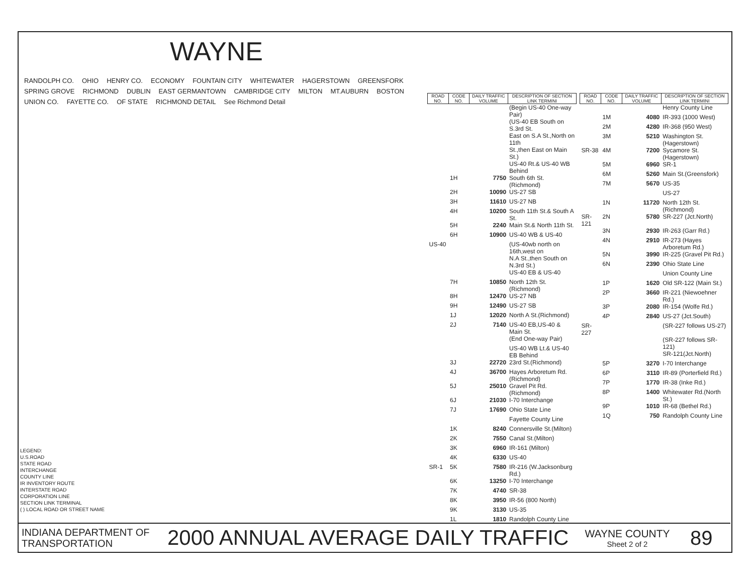WAYNE
RANDOLPH CO. OHIO HENRY CO. ECONOMY FOUNTAIN CITY WHITEWATER HAGERSTOWN GREENSFORK SPRING GROVE RICHMOND DUBLIN EAST GERMANTOWN CAMBRIDGE CITY MILTON MT.AUBURN BOSTON UNION CO. FAYETTE CO. OF STATE RICHMOND DETAIL See Richmond Detail
LEGEND:
U.S.ROAD
STATE ROAD
INTERCHANGE
COUNTY LINE
IR INVENTORY ROUTE
INTERSTATE ROAD
CORPORATION LINE
SECTION LINK TERMINAL
( ) LOCAL ROAD OR STREET NAME
| ROAD NO. | CODE NO. | DAILY TRAFFIC VOLUME | DESCRIPTION OF SECTION LINK TERMINI |
| --- | --- | --- | --- |
| | | | (Begin US-40 One-way Pair) |
| | | | (US-40 EB South on S.3rd St. |
| | | | East on S.A St.,North on 11th |
| | | | St.,then East on Main St.) |
| | | | US-40 Rt.& US-40 WB Behind |
| | 1H | 7750 | South 6th St.(Richmond) |
| | 2H | 10090 | US-27 SB |
| | 3H | 11610 | US-27 NB |
| | 4H | 10200 | South 11th St.& South A St. |
| | 5H | 2240 | Main St.& North 11th St. |
| | 6H | 10900 | US-40 WB & US-40 |
| US-40 | | | (US-40wb north on 16th,west on |
| | | | N.A St.,then South on N.3rd St.) |
| | | | US-40 EB & US-40 |
| | 7H | 10850 | North 12th St.(Richmond) |
| | 8H | 12470 | US-27 NB |
| | 9H | 12490 | US-27 SB |
| | 1J | 12020 | North A St.(Richmond) |
| | 2J | 7140 | US-40 EB,US-40 & Main St. |
| | | | (End One-way Pair) |
| | | | US-40 WB Lt.& US-40 EB Behind |
| | 3J | 22720 | 23rd St.(Richmond) |
| | 4J | 36700 | Hayes Arboretum Rd.(Richmond) |
| | 5J | 25010 | Gravel Pit Rd. (Richmond) |
| | 6J | 21030 | I-70 Interchange |
| | 7J | 17690 | Ohio State Line |
| | | | Fayette County Line |
| | 1K | 8240 | Connersville St.(Milton) |
| | 2K | 7550 | Canal St.(Milton) |
| | 3K | 6960 | IR-161 (Milton) |
| | 4K | 6330 | US-40 |
| SR-1 | 5K | 7580 | IR-216 (W.Jacksonburg Rd.) |
| | 6K | 13250 | I-70 Interchange |
| | 7K | 4740 | SR-38 |
| | 8K | 3950 | IR-56 (800 North) |
| | 9K | 3130 | US-35 |
| | 1L | 1810 | Randolph County Line |
| ROAD NO. | CODE NO. | DAILY TRAFFIC VOLUME | DESCRIPTION OF SECTION LINK TERMINI |
| --- | --- | --- | --- |
| | | | Henry County Line |
| | 1M | 4080 | IR-393 (1000 West) |
| | 2M | 4280 | IR-368 (950 West) |
| | 3M | 5210 | Washington St.(Hagerstown) |
| SR-38 | 4M | 7200 | Sycamore St.(Hagerstown) |
| | 5M | 6960 | SR-1 |
| | 6M | 5260 | Main St.(Greensfork) |
| | 7M | 5670 | US-35 |
| | | | US-27 |
| | 1N | 11720 | North 12th St.(Richmond) |
| SR-121 | 2N | 5780 | SR-227 (Jct.North) |
| | 3N | 2930 | IR-263 (Garr Rd.) |
| | 4N | 2910 | IR-273 (Hayes Arboretum Rd.) |
| | 5N | 3990 | IR-225 (Gravel Pit Rd.) |
| | 6N | 2390 | Ohio State Line |
| | | | Union County Line |
| | 1P | 1620 | Old SR-122 (Main St.) |
| | 2P | 3660 | IR-221 (Niewoehner Rd.) |
| | 3P | 2080 | IR-154 (Wolfe Rd.) |
| | 4P | 2840 | US-27 (Jct.South) |
| SR-227 | | | (SR-227 follows US-27) |
| | | | (SR-227 follows SR-121) |
| | | | SR-121(Jct.North) |
| | 5P | 3270 | I-70 Interchange |
| | 6P | 3110 | IR-89 (Porterfield Rd.) |
| | 7P | 1770 | IR-38 (Inke Rd.) |
| | 8P | 1400 | Whitewater Rd.(North St.) |
| | 9P | 1010 | IR-68 (Bethel Rd.) |
| | 1Q | 750 | Randolph County Line |
INDIANA DEPARTMENT OF TRANSPORTATION
2000 ANNUAL AVERAGE DAILY TRAFFIC
WAYNE COUNTY
Sheet 2 of 2
89